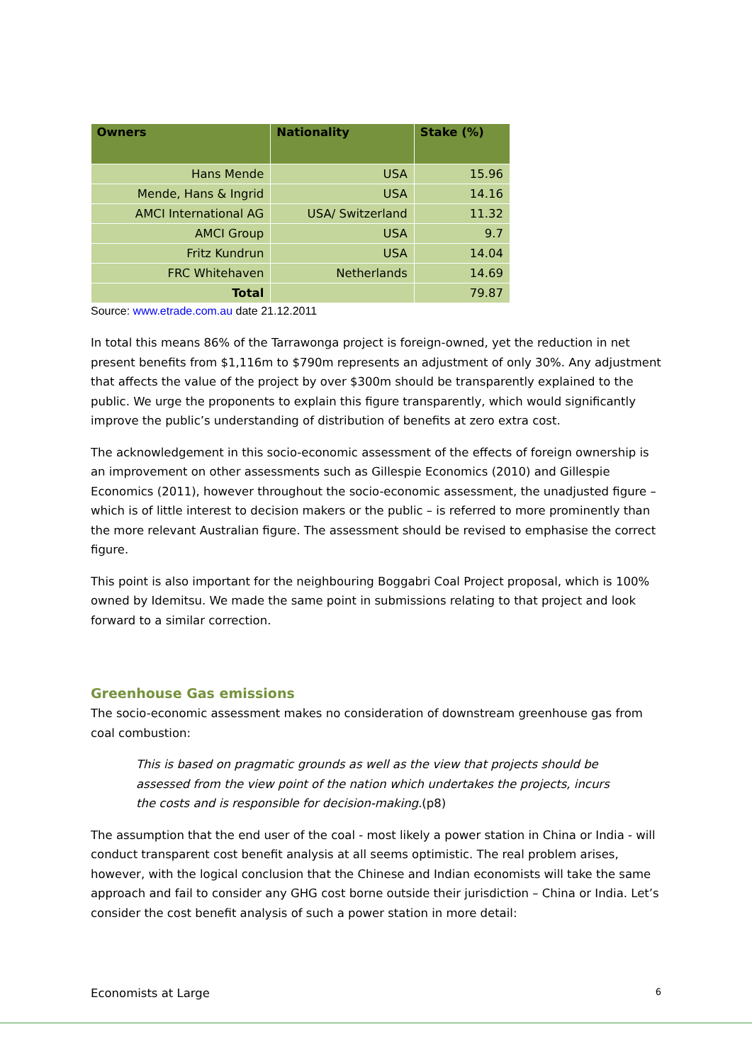| Owners | Nationality | Stake (%) |
| --- | --- | --- |
| Hans Mende | USA | 15.96 |
| Mende, Hans & Ingrid | USA | 14.16 |
| AMCI International AG | USA/ Switzerland | 11.32 |
| AMCI Group | USA | 9.7 |
| Fritz Kundrun | USA | 14.04 |
| FRC Whitehaven | Netherlands | 14.69 |
| Total | | 79.87 |
Source: www.etrade.com.au date 21.12.2011
In total this means 86% of the Tarrawonga project is foreign-owned, yet the reduction in net present benefits from $1,116m to $790m represents an adjustment of only 30%. Any adjustment that affects the value of the project by over $300m should be transparently explained to the public. We urge the proponents to explain this figure transparently, which would significantly improve the public’s understanding of distribution of benefits at zero extra cost.
The acknowledgement in this socio-economic assessment of the effects of foreign ownership is an improvement on other assessments such as Gillespie Economics (2010) and Gillespie Economics (2011), however throughout the socio-economic assessment, the unadjusted figure – which is of little interest to decision makers or the public – is referred to more prominently than the more relevant Australian figure. The assessment should be revised to emphasise the correct figure.
This point is also important for the neighbouring Boggabri Coal Project proposal, which is 100% owned by Idemitsu. We made the same point in submissions relating to that project and look forward to a similar correction.
Greenhouse Gas emissions
The socio-economic assessment makes no consideration of downstream greenhouse gas from coal combustion:
This is based on pragmatic grounds as well as the view that projects should be assessed from the view point of the nation which undertakes the projects, incurs the costs and is responsible for decision-making.(p8)
The assumption that the end user of the coal - most likely a power station in China or India - will conduct transparent cost benefit analysis at all seems optimistic. The real problem arises, however, with the logical conclusion that the Chinese and Indian economists will take the same approach and fail to consider any GHG cost borne outside their jurisdiction – China or India. Let’s consider the cost benefit analysis of such a power station in more detail:
Economists at Large 6